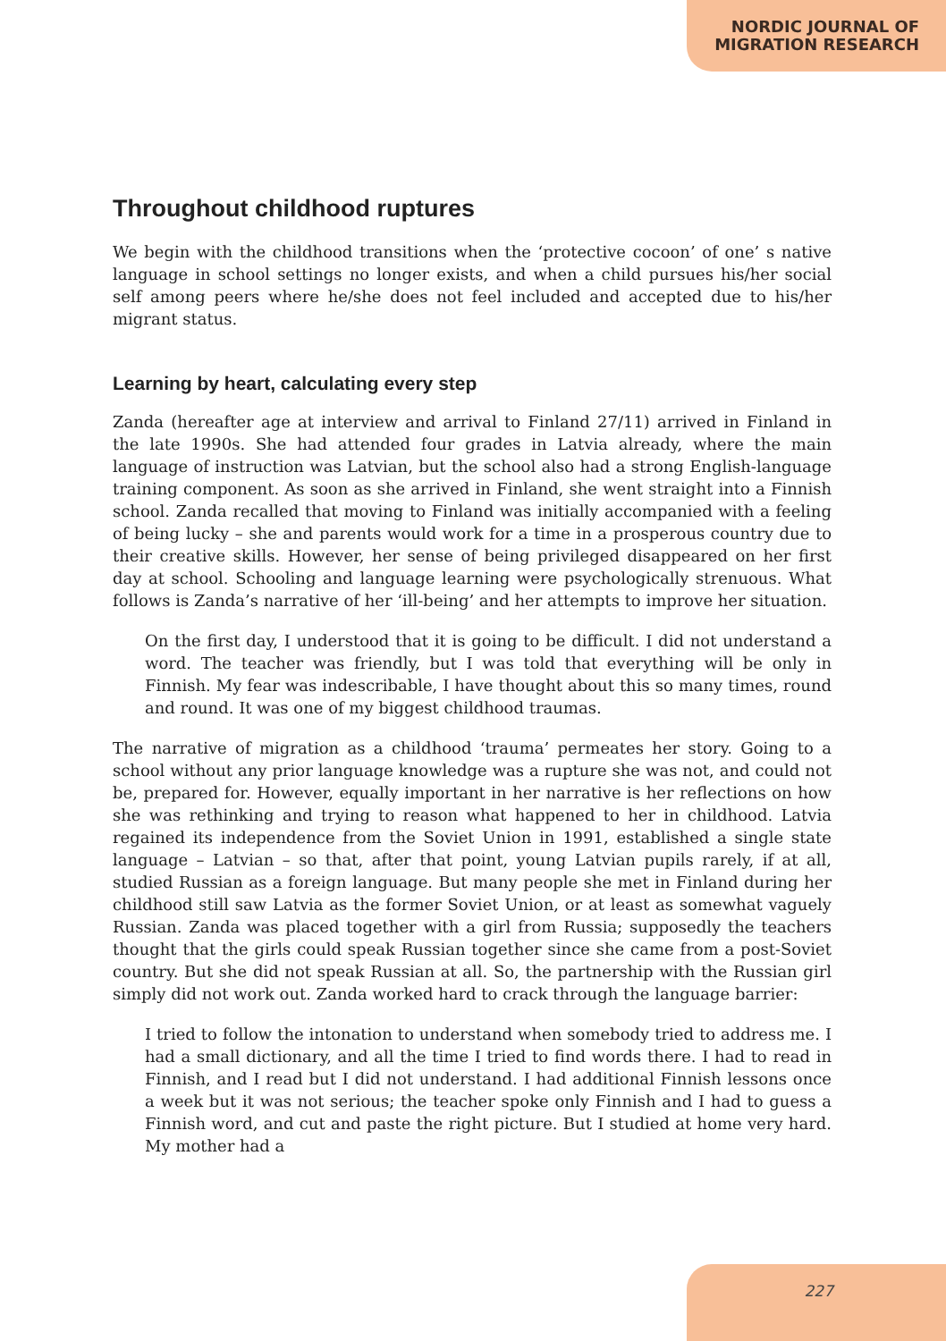NORDIC JOURNAL OF
MIGRATION RESEARCH
Throughout childhood ruptures
We begin with the childhood transitions when the ‘protective cocoon’ of one’ s native language in school settings no longer exists, and when a child pursues his/her social self among peers where he/she does not feel included and accepted due to his/her migrant status.
Learning by heart, calculating every step
Zanda (hereafter age at interview and arrival to Finland 27/11) arrived in Finland in the late 1990s. She had attended four grades in Latvia already, where the main language of instruction was Latvian, but the school also had a strong English-language training component. As soon as she arrived in Finland, she went straight into a Finnish school. Zanda recalled that moving to Finland was initially accompanied with a feeling of being lucky – she and parents would work for a time in a prosperous country due to their creative skills. However, her sense of being privileged disappeared on her first day at school. Schooling and language learning were psychologically strenuous. What follows is Zanda’s narrative of her ‘ill-being’ and her attempts to improve her situation.
On the first day, I understood that it is going to be difficult. I did not understand a word. The teacher was friendly, but I was told that everything will be only in Finnish. My fear was indescribable, I have thought about this so many times, round and round. It was one of my biggest childhood traumas.
The narrative of migration as a childhood ‘trauma’ permeates her story. Going to a school without any prior language knowledge was a rupture she was not, and could not be, prepared for. However, equally important in her narrative is her reflections on how she was rethinking and trying to reason what happened to her in childhood. Latvia regained its independence from the Soviet Union in 1991, established a single state language – Latvian – so that, after that point, young Latvian pupils rarely, if at all, studied Russian as a foreign language. But many people she met in Finland during her childhood still saw Latvia as the former Soviet Union, or at least as somewhat vaguely Russian. Zanda was placed together with a girl from Russia; supposedly the teachers thought that the girls could speak Russian together since she came from a post-Soviet country. But she did not speak Russian at all. So, the partnership with the Russian girl simply did not work out. Zanda worked hard to crack through the language barrier:
I tried to follow the intonation to understand when somebody tried to address me. I had a small dictionary, and all the time I tried to find words there. I had to read in Finnish, and I read but I did not understand. I had additional Finnish lessons once a week but it was not serious; the teacher spoke only Finnish and I had to guess a Finnish word, and cut and paste the right picture. But I studied at home very hard. My mother had a
227